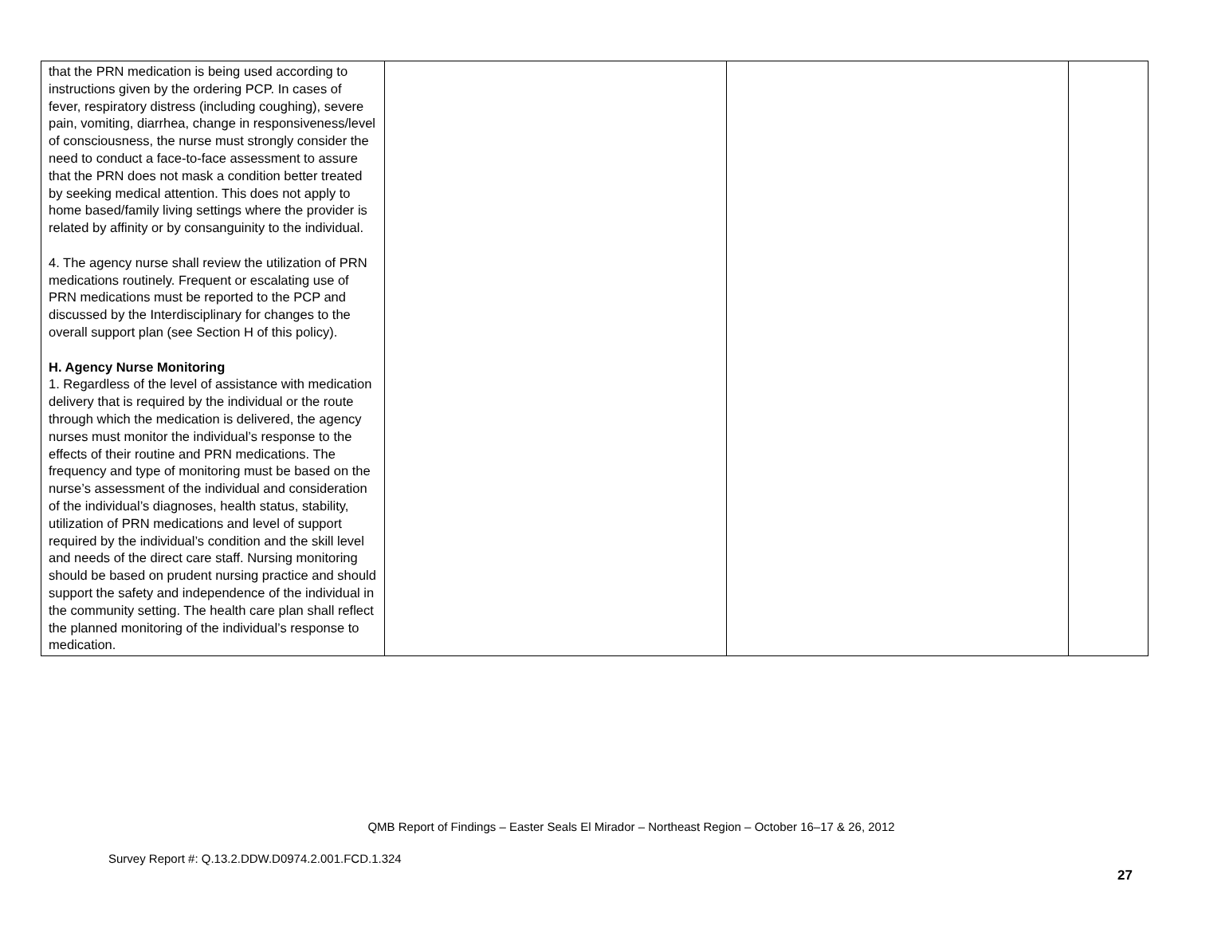| that the PRN medication is being used according to instructions given by the ordering PCP. In cases of fever, respiratory distress (including coughing), severe pain, vomiting, diarrhea, change in responsiveness/level of consciousness, the nurse must strongly consider the need to conduct a face-to-face assessment to assure that the PRN does not mask a condition better treated by seeking medical attention. This does not apply to home based/family living settings where the provider is related by affinity or by consanguinity to the individual. 4. The agency nurse shall review the utilization of PRN medications routinely. Frequent or escalating use of PRN medications must be reported to the PCP and discussed by the Interdisciplinary for changes to the overall support plan (see Section H of this policy). H. Agency Nurse Monitoring 1. Regardless of the level of assistance with medication delivery that is required by the individual or the route through which the medication is delivered, the agency nurses must monitor the individual’s response to the effects of their routine and PRN medications. The frequency and type of monitoring must be based on the nurse’s assessment of the individual and consideration of the individual’s diagnoses, health status, stability, utilization of PRN medications and level of support required by the individual’s condition and the skill level and needs of the direct care staff. Nursing monitoring should be based on prudent nursing practice and should support the safety and independence of the individual in the community setting. The health care plan shall reflect the planned monitoring of the individual’s response to medication. | | | |
QMB Report of Findings – Easter Seals El Mirador – Northeast Region – October 16–17 & 26, 2012
Survey Report #: Q.13.2.DDW.D0974.2.001.FCD.1.324
27